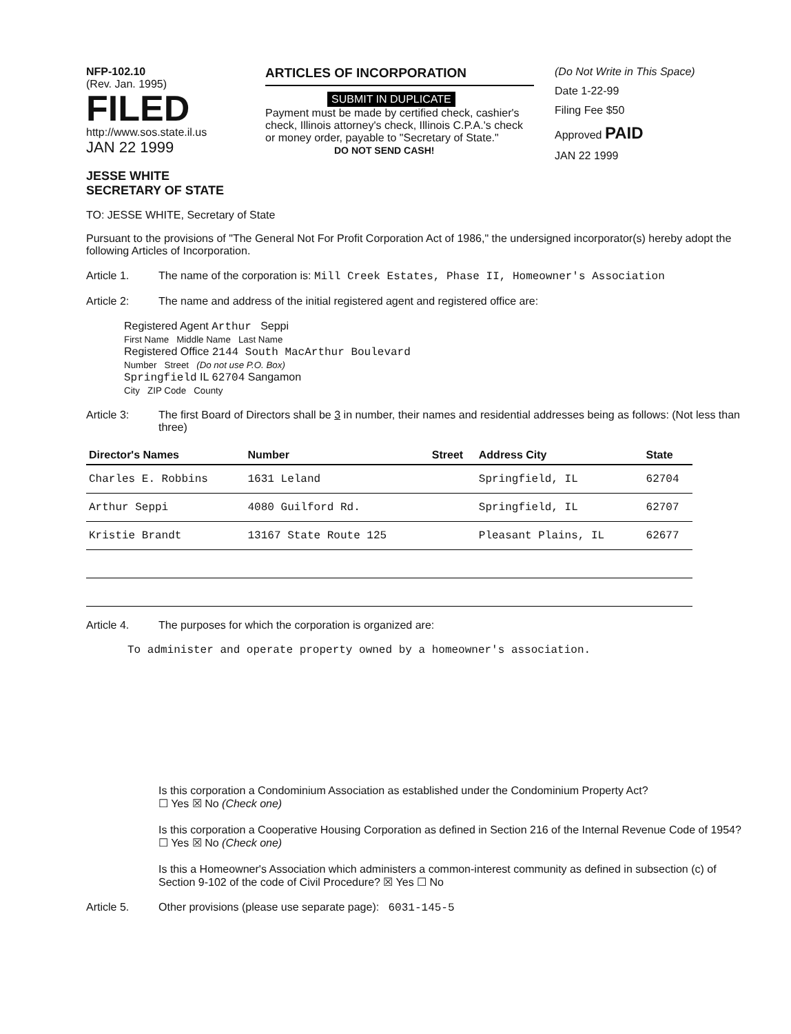NFP-102.10
(Rev. Jan. 1995) FILED
http://www.sos.state.il.us
JAN 22 1999
JESSE WHITE
SECRETARY OF STATE
ARTICLES OF INCORPORATION
SUBMIT IN DUPLICATE
Payment must be made by certified check, cashier's check, Illinois attorney's check, Illinois C.P.A.'s check or money order, payable to "Secretary of State."
DO NOT SEND CASH!
(Do Not Write in This Space)
Date 1-22-99
Filing Fee $50
Approved PAID
JAN 22 1999
TO: JESSE WHITE, Secretary of State
Pursuant to the provisions of "The General Not For Profit Corporation Act of 1986," the undersigned incorporator(s) hereby adopt the following Articles of Incorporation.
Article 1. The name of the corporation is: Mill Creek Estates, Phase II, Homeowner's Association
Article 2: The name and address of the initial registered agent and registered office are:
Registered Agent Arthur Seppi
First Name Middle Name Last Name
Registered Office 2144 South MacArthur Boulevard
Number Street (Do not use P.O. Box)
Springfield IL 62704 Sangamon
City ZIP Code County
Article 3: The first Board of Directors shall be 3 in number, their names and residential addresses being as follows: (Not less than three)
| Director's Names | Number | Street | Address City | State |
| --- | --- | --- | --- | --- |
| Charles E. Robbins | 1631 Leland | | Springfield, IL | 62704 |
| Arthur Seppi | 4080 Guilford Rd. | | Springfield, IL | 62707 |
| Kristie Brandt | 13167 State Route 125 | | Pleasant Plains, IL | 62677 |
Article 4. The purposes for which the corporation is organized are:
To administer and operate property owned by a homeowner's association.
Is this corporation a Condominium Association as established under the Condominium Property Act?
☐ Yes ☒ No (Check one)
Is this corporation a Cooperative Housing Corporation as defined in Section 216 of the Internal Revenue Code of 1954? ☐ Yes ☒ No (Check one)
Is this a Homeowner's Association which administers a common-interest community as defined in subsection (c) of Section 9-102 of the code of Civil Procedure? ☒ Yes ☐ No
Article 5. Other provisions (please use separate page): 6031-145-5